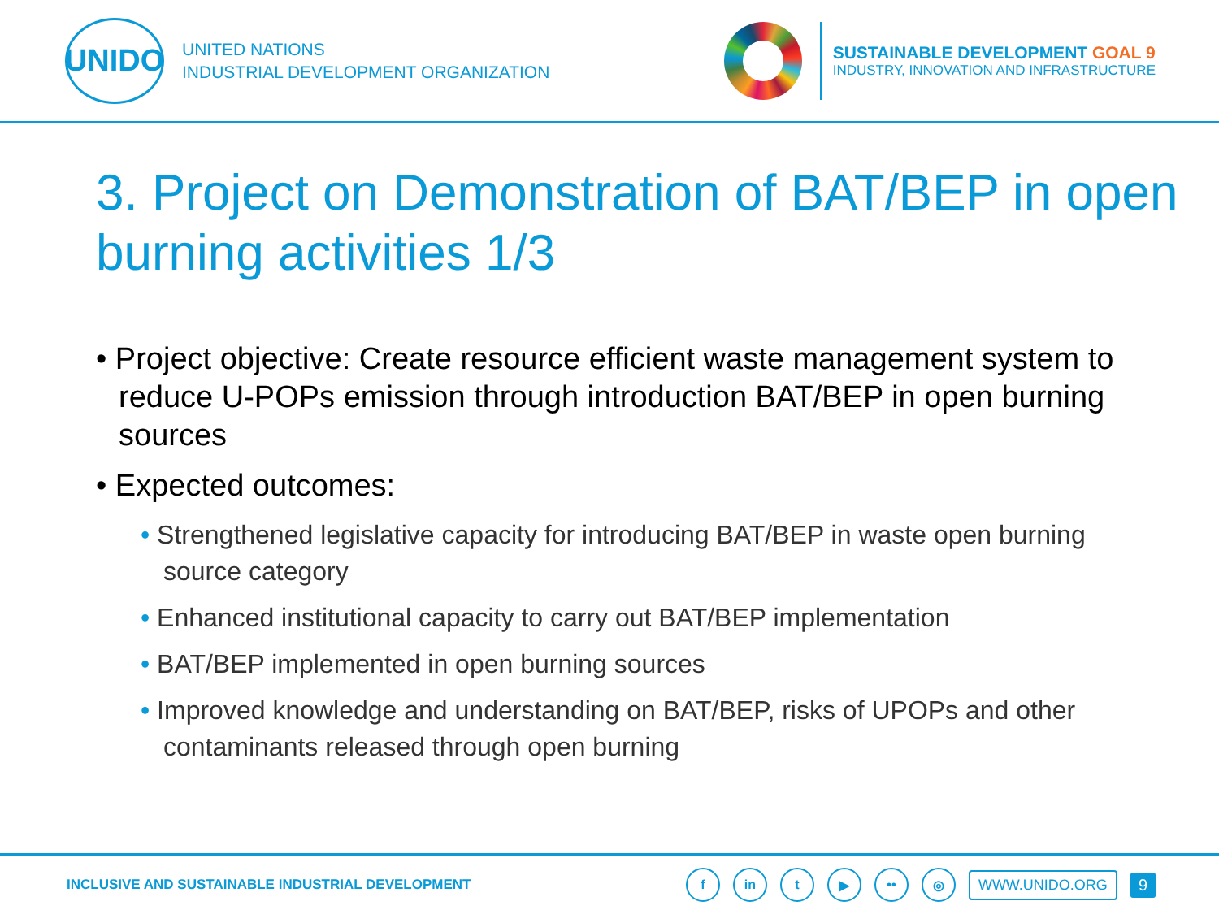UNIDO
UNITED NATIONS
INDUSTRIAL DEVELOPMENT ORGANIZATION
SUSTAINABLE DEVELOPMENT GOAL 9
INDUSTRY, INNOVATION AND INFRASTRUCTURE
3. Project on Demonstration of BAT/BEP in open burning activities 1/3
• Project objective: Create resource efficient waste management system to reduce U-POPs emission through introduction BAT/BEP in open burning sources
• Expected outcomes:
• Strengthened legislative capacity for introducing BAT/BEP in waste open burning source category
• Enhanced institutional capacity to carry out BAT/BEP implementation
• BAT/BEP implemented in open burning sources
• Improved knowledge and understanding on BAT/BEP, risks of UPOPs and other contaminants released through open burning
INCLUSIVE AND SUSTAINABLE INDUSTRIAL DEVELOPMENT
f in t ▶ •• ◎
WWW.UNIDO.ORG 9